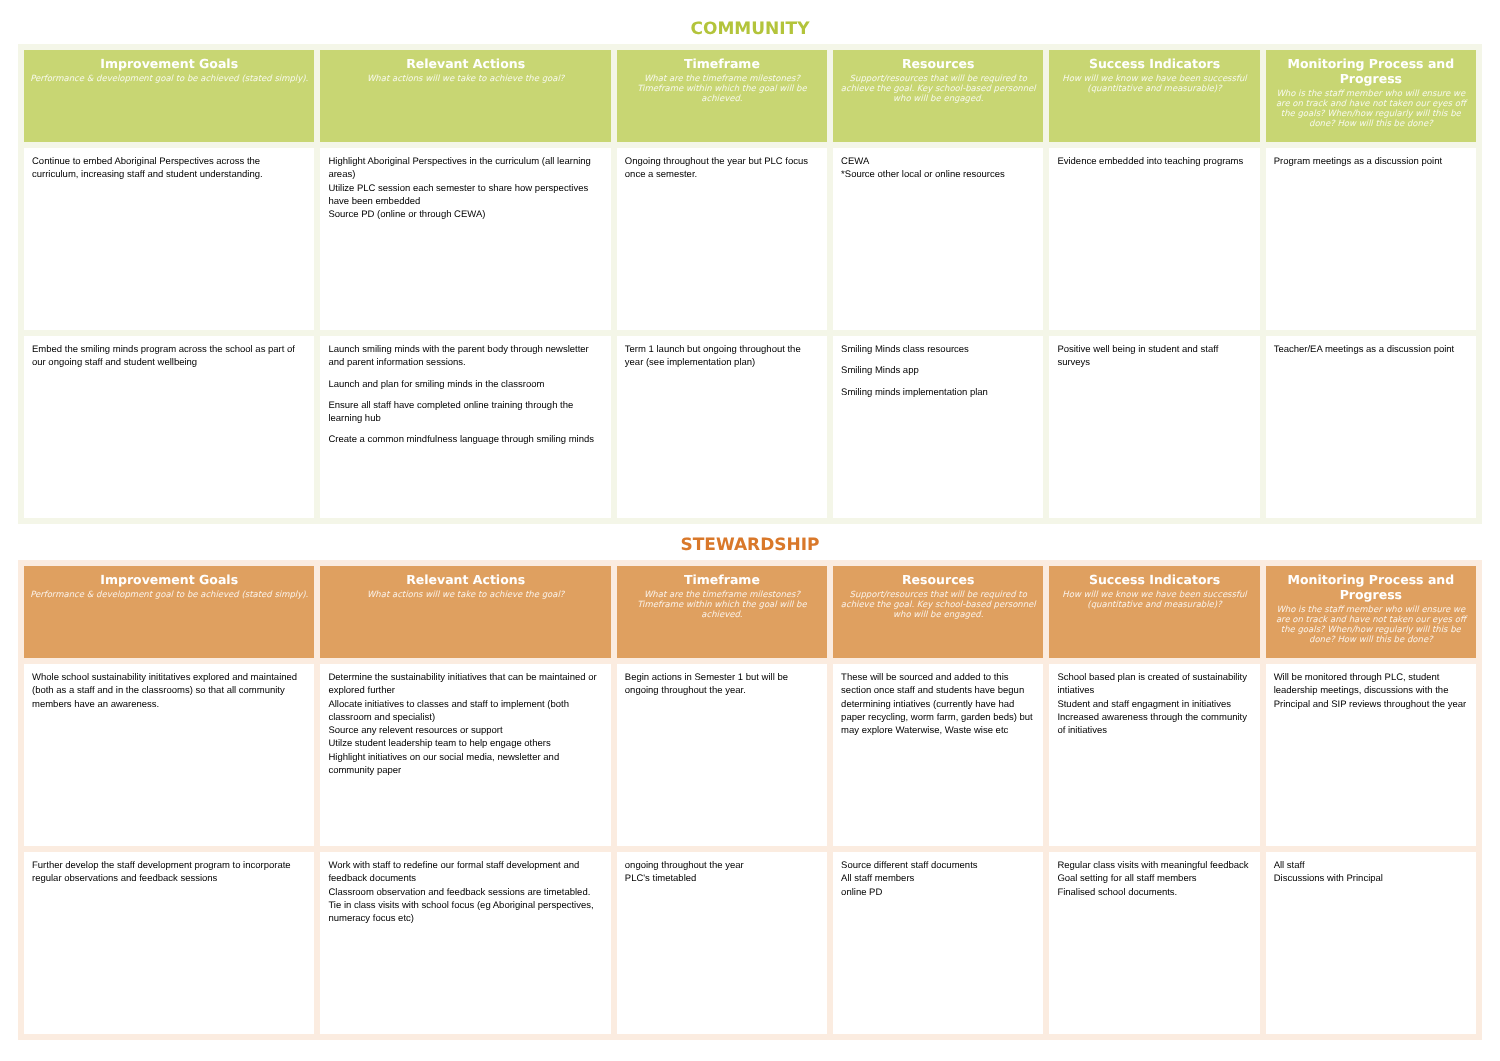COMMUNITY
| Improvement Goals Performance & development goal to be achieved (stated simply). | Relevant Actions What actions will we take to achieve the goal? | Timeframe What are the timeframe milestones? Timeframe within which the goal will be achieved. | Resources Support/resources that will be required to achieve the goal. Key school-based personnel who will be engaged. | Success Indicators How will we know we have been successful (quantitative and measurable)? | Monitoring Process and Progress Who is the staff member who will ensure we are on track and have not taken our eyes off the goals? When/how regularly will this be done? How will this be done? |
| --- | --- | --- | --- | --- | --- |
| Continue to embed Aboriginal Perspectives across the curriculum, increasing staff and student understanding. | Highlight Aboriginal Perspectives in the curriculum (all learning areas) Utilize PLC session each semester to share how perspectives have been embedded Source PD (online or through CEWA) | Ongoing throughout the year but PLC focus once a semester. | CEWA *Source other local or online resources | Evidence embedded into teaching programs | Program meetings as a discussion point |
| Embed the smiling minds program across the school as part of our ongoing staff and student wellbeing | Launch smiling minds with the parent body through newsletter and parent information sessions. Launch and plan for smiling minds in the classroom Ensure all staff have completed online training through the learning hub Create a common mindfulness language through smiling minds | Term 1 launch but ongoing throughout the year (see implementation plan) | Smiling Minds class resources Smiling Minds app Smiling minds implementation plan | Positive well being in student and staff surveys | Teacher/EA meetings as a discussion point |
STEWARDSHIP
| Improvement Goals Performance & development goal to be achieved (stated simply). | Relevant Actions What actions will we take to achieve the goal? | Timeframe What are the timeframe milestones? Timeframe within which the goal will be achieved. | Resources Support/resources that will be required to achieve the goal. Key school-based personnel who will be engaged. | Success Indicators How will we know we have been successful (quantitative and measurable)? | Monitoring Process and Progress Who is the staff member who will ensure we are on track and have not taken our eyes off the goals? When/how regularly will this be done? How will this be done? |
| --- | --- | --- | --- | --- | --- |
| Whole school sustainability inititatives explored and maintained (both as a staff and in the classrooms) so that all community members have an awareness. | Determine the sustainability initiatives that can be maintained or explored further Allocate initiatives to classes and staff to implement (both classroom and specialist) Source any relevent resources or support Utilze student leadership team to help engage others Highlight initiatives on our social media, newsletter and community paper | Begin actions in Semester 1 but will be ongoing throughout the year. | These will be sourced and added to this section once staff and students have begun determining intiatives (currently have had paper recycling, worm farm, garden beds) but may explore Waterwise, Waste wise etc | School based plan is created of sustainability intiatives Student and staff engagment in initiatives Increased awareness through the community of initiatives | Will be monitored through PLC, student leadership meetings, discussions with the Principal and SIP reviews throughout the year |
| Further develop the staff development program to incorporate regular observations and feedback sessions | Work with staff to redefine our formal staff development and feedback documents Classroom observation and feedback sessions are timetabled. Tie in class visits with school focus (eg Aboriginal perspectives, numeracy focus etc) | ongoing throughout the year PLC's timetabled | Source different staff documents All staff members online PD | Regular class visits with meaningful feedback Goal setting for all staff members Finalised school documents. | All staff Discussions with Principal |